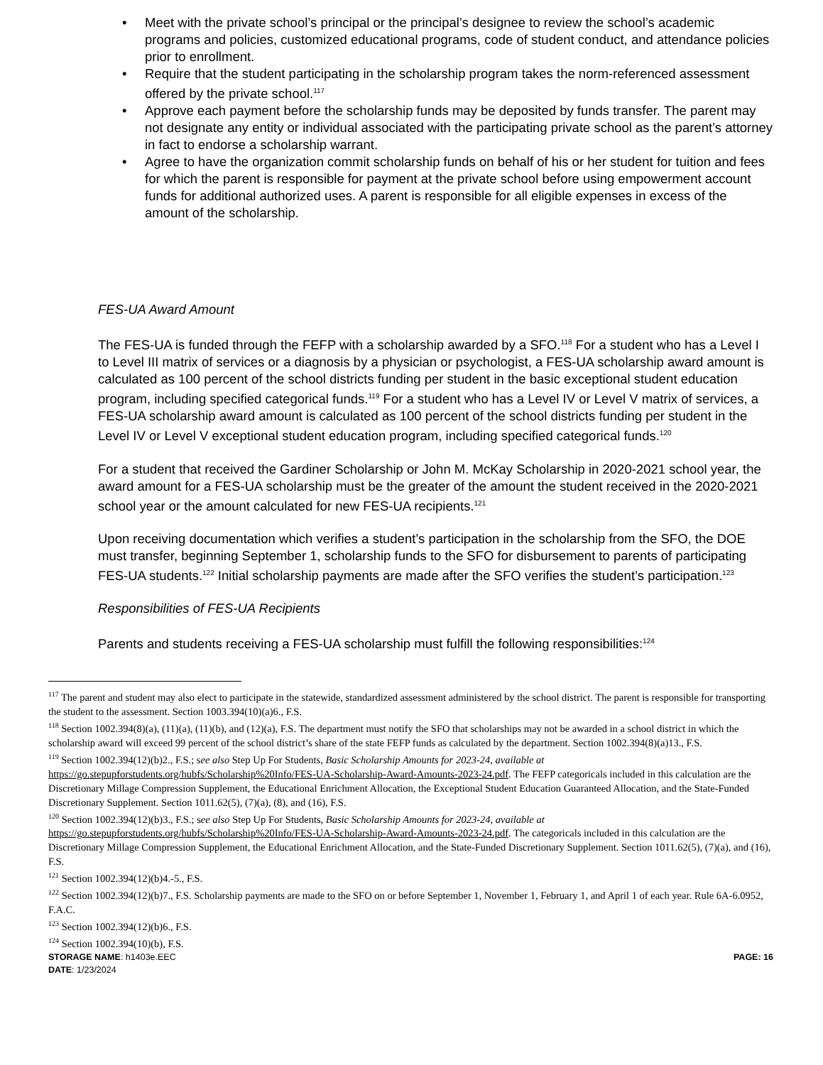• Meet with the private school’s principal or the principal’s designee to review the school’s academic programs and policies, customized educational programs, code of student conduct, and attendance policies prior to enrollment.
• Require that the student participating in the scholarship program takes the norm-referenced assessment offered by the private school.<sup>117</sup>
• Approve each payment before the scholarship funds may be deposited by funds transfer. The parent may not designate any entity or individual associated with the participating private school as the parent’s attorney in fact to endorse a scholarship warrant.
• Agree to have the organization commit scholarship funds on behalf of his or her student for tuition and fees for which the parent is responsible for payment at the private school before using empowerment account funds for additional authorized uses. A parent is responsible for all eligible expenses in excess of the amount of the scholarship.
FES-UA Award Amount
The FES-UA is funded through the FEFP with a scholarship awarded by a SFO.<sup>118</sup> For a student who has a Level I to Level III matrix of services or a diagnosis by a physician or psychologist, a FES-UA scholarship award amount is calculated as 100 percent of the school districts funding per student in the basic exceptional student education program, including specified categorical funds.<sup>119</sup> For a student who has a Level IV or Level V matrix of services, a FES-UA scholarship award amount is calculated as 100 percent of the school districts funding per student in the Level IV or Level V exceptional student education program, including specified categorical funds.<sup>120</sup>
For a student that received the Gardiner Scholarship or John M. McKay Scholarship in 2020-2021 school year, the award amount for a FES-UA scholarship must be the greater of the amount the student received in the 2020-2021 school year or the amount calculated for new FES-UA recipients.<sup>121</sup>
Upon receiving documentation which verifies a student’s participation in the scholarship from the SFO, the DOE must transfer, beginning September 1, scholarship funds to the SFO for disbursement to parents of participating FES-UA students.<sup>122</sup> Initial scholarship payments are made after the SFO verifies the student’s participation.<sup>123</sup>
Responsibilities of FES-UA Recipients
Parents and students receiving a FES-UA scholarship must fulfill the following responsibilities:<sup>124</sup>
<sup>117</sup> The parent and student may also elect to participate in the statewide, standardized assessment administered by the school district. The parent is responsible for transporting the student to the assessment. Section 1003.394(10)(a)6., F.S.
<sup>118</sup> Section 1002.394(8)(a), (11)(a), (11)(b), and (12)(a), F.S. The department must notify the SFO that scholarships may not be awarded in a school district in which the scholarship award will exceed 99 percent of the school district’s share of the state FEFP funds as calculated by the department. Section 1002.394(8)(a)13., F.S.
<sup>119</sup> Section 1002.394(12)(b)2., F.S.; see also Step Up For Students, Basic Scholarship Amounts for 2023-24, available at https://go.stepupforstudents.org/hubfs/Scholarship%20Info/FES-UA-Scholarship-Award-Amounts-2023-24.pdf. The FEFP categoricals included in this calculation are the Discretionary Millage Compression Supplement, the Educational Enrichment Allocation, the Exceptional Student Education Guaranteed Allocation, and the State-Funded Discretionary Supplement. Section 1011.62(5), (7)(a), (8), and (16), F.S.
<sup>120</sup> Section 1002.394(12)(b)3., F.S.; see also Step Up For Students, Basic Scholarship Amounts for 2023-24, available at https://go.stepupforstudents.org/hubfs/Scholarship%20Info/FES-UA-Scholarship-Award-Amounts-2023-24.pdf. The categoricals included in this calculation are the Discretionary Millage Compression Supplement, the Educational Enrichment Allocation, and the State-Funded Discretionary Supplement. Section 1011.62(5), (7)(a), and (16), F.S.
<sup>121</sup> Section 1002.394(12)(b)4.-5., F.S.
<sup>122</sup> Section 1002.394(12)(b)7., F.S. Scholarship payments are made to the SFO on or before September 1, November 1, February 1, and April 1 of each year. Rule 6A-6.0952, F.A.C.
<sup>123</sup> Section 1002.394(12)(b)6., F.S.
<sup>124</sup> Section 1002.394(10)(b), F.S.
STORAGE NAME: h1403e.EEC
DATE: 1/23/2024
PAGE: 16